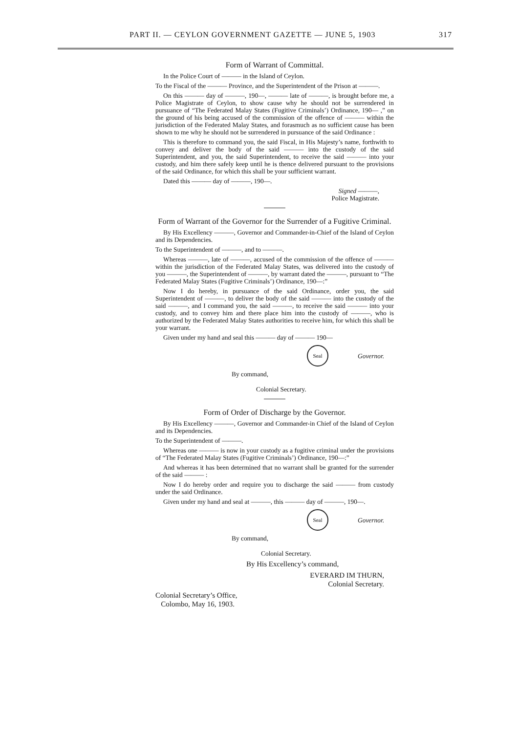PART II. — CEYLON GOVERNMENT GAZETTE — JUNE 5, 1903 317
Form of Warrant of Committal.
In the Police Court of ——— in the Island of Ceylon.
To the Fiscal of the ——— Province, and the Superintendent of the Prison at ———.
On this ——— day of ———, 190—, ——— late of ———, is brought before me, a Police Magistrate of Ceylon, to show cause why he should not be surrendered in pursuance of “The Federated Malay States (Fugitive Criminals’) Ordinance, 190— ,” on the ground of his being accused of the commission of the offence of ——— within the jurisdiction of the Federated Malay States, and forasmuch as no sufficient cause has been shown to me why he should not be surrendered in pursuance of the said Ordinance :
This is therefore to command you, the said Fiscal, in His Majesty’s name, forthwith to convey and deliver the body of the said ——— into the custody of the said Superintendent, and you, the said Superintendent, to receive the said ——— into your custody, and him there safely keep until he is thence delivered pursuant to the provisions of the said Ordinance, for which this shall be your sufficient warrant.
Dated this ——— day of ———, 190—.
Signed ———,
Police Magistrate.
Form of Warrant of the Governor for the Surrender of a Fugitive Criminal.
By His Excellency ———, Governor and Commander-in-Chief of the Island of Ceylon and its Dependencies.
To the Superintendent of ———, and to ———.
Whereas ———, late of ———, accused of the commission of the offence of ——— within the jurisdiction of the Federated Malay States, was delivered into the custody of you ———, the Superintendent of ———, by warrant dated the ———, pursuant to “The Federated Malay States (Fugitive Criminals’) Ordinance, 190—:”
Now I do hereby, in pursuance of the said Ordinance, order you, the said Superintendent of ———, to deliver the body of the said ——— into the custody of the said ———, and I command you, the said ———, to receive the said ——— into your custody, and to convey him and there place him into the custody of ———, who is authorized by the Federated Malay States authorities to receive him, for which this shall be your warrant.
Given under my hand and seal this ——— day of ——— 190—
Seal
Governor.
By command,
Colonial Secretary.
Form of Order of Discharge by the Governor.
By His Excellency ———, Governor and Commander-in Chief of the Island of Ceylon and its Dependencies.
To the Superintendent of ———.
Whereas one ——— is now in your custody as a fugitive criminal under the provisions of “The Federated Malay States (Fugitive Criminals’) Ordinance, 190—:”
And whereas it has been determined that no warrant shall be granted for the surrender of the said ——— :
Now I do hereby order and require you to discharge the said ——— from custody under the said Ordinance.
Given under my hand and seal at ———, this ——— day of ———, 190—.
Seal
Governor.
By command,
Colonial Secretary.
By His Excellency’s command,
EVERARD IM THURN,
Colonial Secretary.
Colonial Secretary’s Office,
Colombo, May 16, 1903.